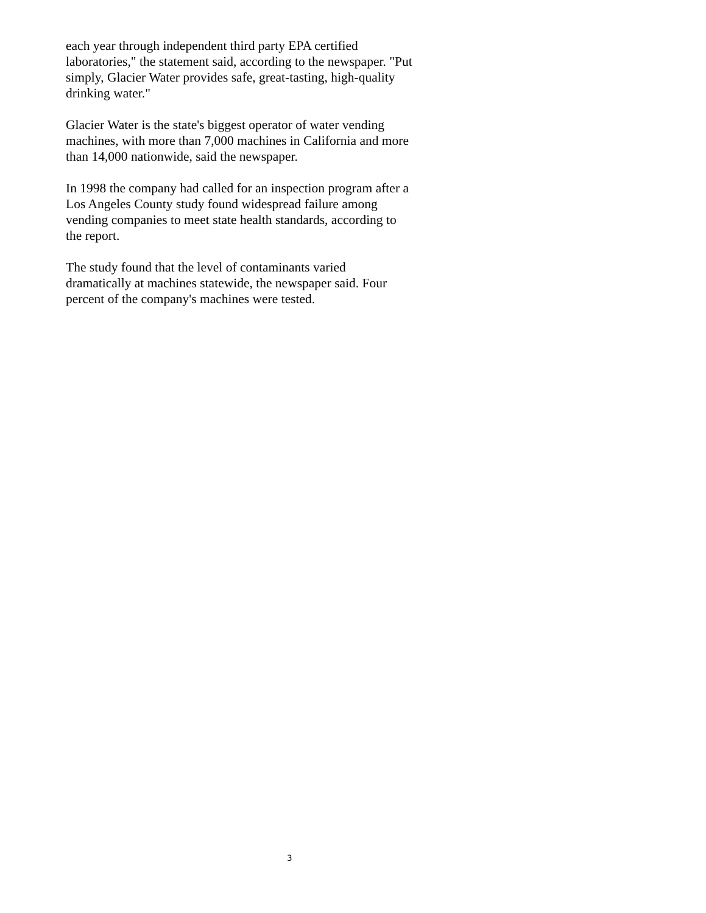each year through independent third party EPA certified laboratories," the statement said, according to the newspaper. "Put simply, Glacier Water provides safe, great-tasting, high-quality drinking water."
Glacier Water is the state's biggest operator of water vending machines, with more than 7,000 machines in California and more than 14,000 nationwide, said the newspaper.
In 1998 the company had called for an inspection program after a Los Angeles County study found widespread failure among vending companies to meet state health standards, according to the report.
The study found that the level of contaminants varied dramatically at machines statewide, the newspaper said. Four percent of the company's machines were tested.
3